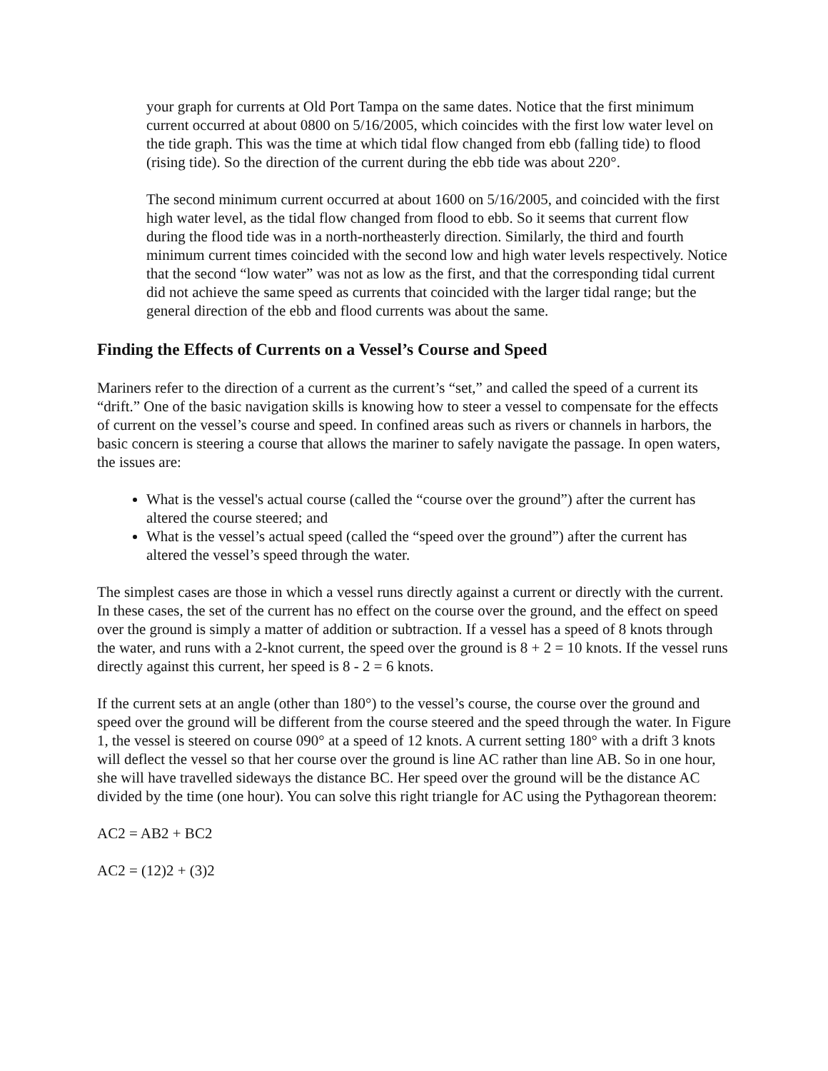your graph for currents at Old Port Tampa on the same dates. Notice that the first minimum current occurred at about 0800 on 5/16/2005, which coincides with the first low water level on the tide graph. This was the time at which tidal flow changed from ebb (falling tide) to flood (rising tide). So the direction of the current during the ebb tide was about 220°.
The second minimum current occurred at about 1600 on 5/16/2005, and coincided with the first high water level, as the tidal flow changed from flood to ebb. So it seems that current flow during the flood tide was in a north-northeasterly direction. Similarly, the third and fourth minimum current times coincided with the second low and high water levels respectively. Notice that the second “low water” was not as low as the first, and that the corresponding tidal current did not achieve the same speed as currents that coincided with the larger tidal range; but the general direction of the ebb and flood currents was about the same.
Finding the Effects of Currents on a Vessel’s Course and Speed
Mariners refer to the direction of a current as the current’s “set,” and called the speed of a current its “drift.” One of the basic navigation skills is knowing how to steer a vessel to compensate for the effects of current on the vessel’s course and speed. In confined areas such as rivers or channels in harbors, the basic concern is steering a course that allows the mariner to safely navigate the passage. In open waters, the issues are:
What is the vessel's actual course (called the “course over the ground”) after the current has altered the course steered; and
What is the vessel’s actual speed (called the “speed over the ground”) after the current has altered the vessel’s speed through the water.
The simplest cases are those in which a vessel runs directly against a current or directly with the current. In these cases, the set of the current has no effect on the course over the ground, and the effect on speed over the ground is simply a matter of addition or subtraction. If a vessel has a speed of 8 knots through the water, and runs with a 2-knot current, the speed over the ground is 8 + 2 = 10 knots. If the vessel runs directly against this current, her speed is 8 - 2 = 6 knots.
If the current sets at an angle (other than 180°) to the vessel’s course, the course over the ground and speed over the ground will be different from the course steered and the speed through the water. In Figure 1, the vessel is steered on course 090° at a speed of 12 knots. A current setting 180° with a drift 3 knots will deflect the vessel so that her course over the ground is line AC rather than line AB. So in one hour, she will have travelled sideways the distance BC. Her speed over the ground will be the distance AC divided by the time (one hour). You can solve this right triangle for AC using the Pythagorean theorem:
AC2 = AB2 + BC2
AC2 = (12)2 + (3)2